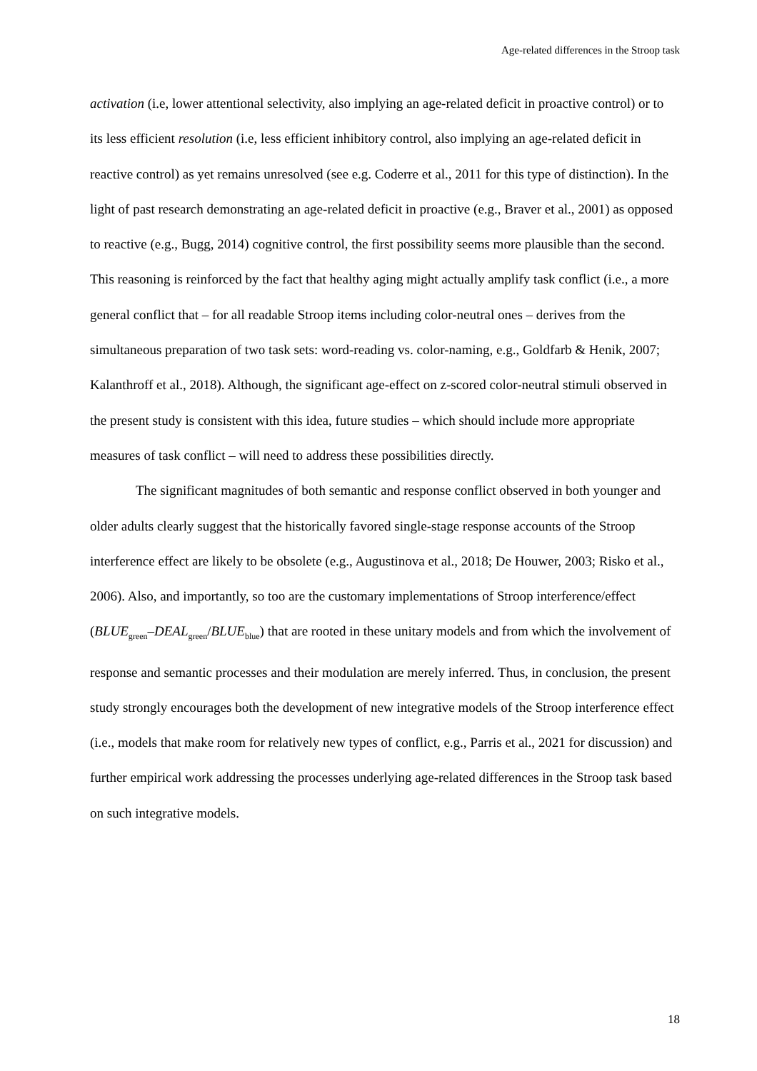Age-related differences in the Stroop task
activation (i.e, lower attentional selectivity, also implying an age-related deficit in proactive control) or to its less efficient resolution (i.e, less efficient inhibitory control, also implying an age-related deficit in reactive control) as yet remains unresolved (see e.g. Coderre et al., 2011 for this type of distinction). In the light of past research demonstrating an age-related deficit in proactive (e.g., Braver et al., 2001) as opposed to reactive (e.g., Bugg, 2014) cognitive control, the first possibility seems more plausible than the second. This reasoning is reinforced by the fact that healthy aging might actually amplify task conflict (i.e., a more general conflict that – for all readable Stroop items including color-neutral ones – derives from the simultaneous preparation of two task sets: word-reading vs. color-naming, e.g., Goldfarb & Henik, 2007; Kalanthroff et al., 2018). Although, the significant age-effect on z-scored color-neutral stimuli observed in the present study is consistent with this idea, future studies – which should include more appropriate measures of task conflict – will need to address these possibilities directly.
The significant magnitudes of both semantic and response conflict observed in both younger and older adults clearly suggest that the historically favored single-stage response accounts of the Stroop interference effect are likely to be obsolete (e.g., Augustinova et al., 2018; De Houwer, 2003; Risko et al., 2006). Also, and importantly, so too are the customary implementations of Stroop interference/effect (BLUE<sub>green</sub>–DEAL<sub>green</sub>/BLUE<sub>blue</sub>) that are rooted in these unitary models and from which the involvement of response and semantic processes and their modulation are merely inferred. Thus, in conclusion, the present study strongly encourages both the development of new integrative models of the Stroop interference effect (i.e., models that make room for relatively new types of conflict, e.g., Parris et al., 2021 for discussion) and further empirical work addressing the processes underlying age-related differences in the Stroop task based on such integrative models.
18